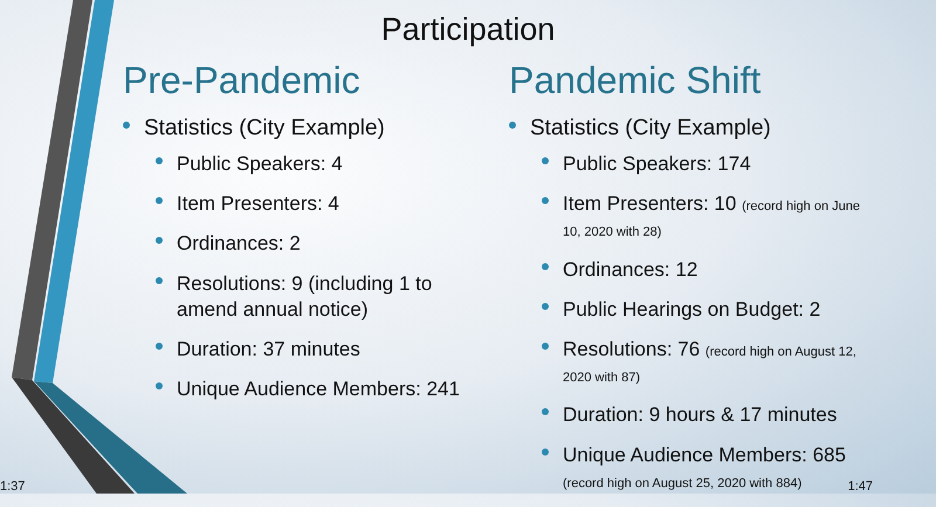Participation
Pre-Pandemic
Statistics (City Example)
Public Speakers: 4
Item Presenters: 4
Ordinances: 2
Resolutions: 9 (including 1 to amend annual notice)
Duration: 37 minutes
Unique Audience Members: 241
Pandemic Shift
Statistics (City Example)
Public Speakers: 174
Item Presenters: 10 (record high on June 10, 2020 with 28)
Ordinances: 12
Public Hearings on Budget: 2
Resolutions: 76 (record high on August 12, 2020 with 87)
Duration: 9 hours & 17 minutes
Unique Audience Members: 685 (record high on August 25, 2020 with 884)
1:37 1:47